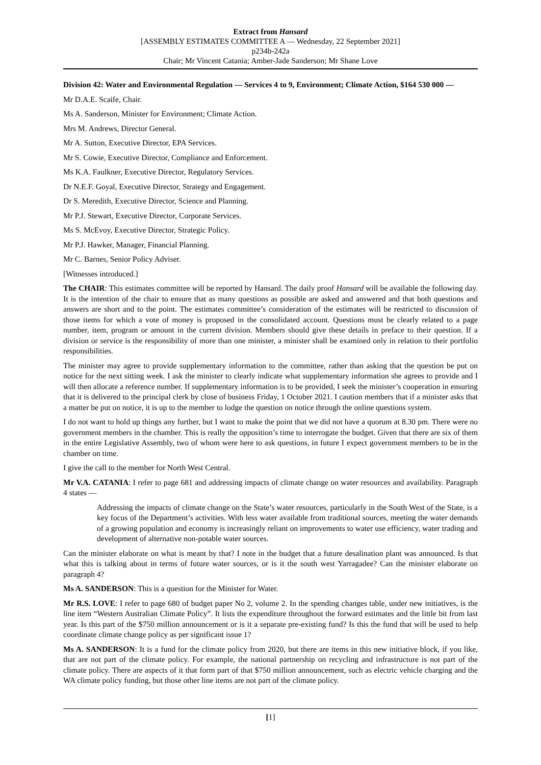Extract from Hansard
[ASSEMBLY ESTIMATES COMMITTEE A — Wednesday, 22 September 2021]
p234b-242a
Chair; Mr Vincent Catania; Amber-Jade Sanderson; Mr Shane Love
Division 42: Water and Environmental Regulation — Services 4 to 9, Environment; Climate Action, $164 530 000 —
Mr D.A.E. Scaife, Chair.
Ms A. Sanderson, Minister for Environment; Climate Action.
Mrs M. Andrews, Director General.
Mr A. Sutton, Executive Director, EPA Services.
Mr S. Cowie, Executive Director, Compliance and Enforcement.
Ms K.A. Faulkner, Executive Director, Regulatory Services.
Dr N.E.F. Goyal, Executive Director, Strategy and Engagement.
Dr S. Meredith, Executive Director, Science and Planning.
Mr P.J. Stewart, Executive Director, Corporate Services.
Ms S. McEvoy, Executive Director, Strategic Policy.
Mr P.J. Hawker, Manager, Financial Planning.
Mr C. Barnes, Senior Policy Adviser.
[Witnesses introduced.]
The CHAIR: This estimates committee will be reported by Hansard. The daily proof Hansard will be available the following day. It is the intention of the chair to ensure that as many questions as possible are asked and answered and that both questions and answers are short and to the point. The estimates committee’s consideration of the estimates will be restricted to discussion of those items for which a vote of money is proposed in the consolidated account. Questions must be clearly related to a page number, item, program or amount in the current division. Members should give these details in preface to their question. If a division or service is the responsibility of more than one minister, a minister shall be examined only in relation to their portfolio responsibilities.
The minister may agree to provide supplementary information to the committee, rather than asking that the question be put on notice for the next sitting week. I ask the minister to clearly indicate what supplementary information she agrees to provide and I will then allocate a reference number. If supplementary information is to be provided, I seek the minister’s cooperation in ensuring that it is delivered to the principal clerk by close of business Friday, 1 October 2021. I caution members that if a minister asks that a matter be put on notice, it is up to the member to lodge the question on notice through the online questions system.
I do not want to hold up things any further, but I want to make the point that we did not have a quorum at 8.30 pm. There were no government members in the chamber. This is really the opposition’s time to interrogate the budget. Given that there are six of them in the entire Legislative Assembly, two of whom were here to ask questions, in future I expect government members to be in the chamber on time.
I give the call to the member for North West Central.
Mr V.A. CATANIA: I refer to page 681 and addressing impacts of climate change on water resources and availability. Paragraph 4 states —
Addressing the impacts of climate change on the State’s water resources, particularly in the South West of the State, is a key focus of the Department’s activities. With less water available from traditional sources, meeting the water demands of a growing population and economy is increasingly reliant on improvements to water use efficiency, water trading and development of alternative non-potable water sources.
Can the minister elaborate on what is meant by that? I note in the budget that a future desalination plant was announced. Is that what this is talking about in terms of future water sources, or is it the south west Yarragadee? Can the minister elaborate on paragraph 4?
Ms A. SANDERSON: This is a question for the Minister for Water.
Mr R.S. LOVE: I refer to page 680 of budget paper No 2, volume 2. In the spending changes table, under new initiatives, is the line item “Western Australian Climate Policy”. It lists the expenditure throughout the forward estimates and the little bit from last year. Is this part of the $750 million announcement or is it a separate pre-existing fund? Is this the fund that will be used to help coordinate climate change policy as per significant issue 1?
Ms A. SANDERSON: It is a fund for the climate policy from 2020, but there are items in this new initiative block, if you like, that are not part of the climate policy. For example, the national partnership on recycling and infrastructure is not part of the climate policy. There are aspects of it that form part of that $750 million announcement, such as electric vehicle charging and the WA climate policy funding, but those other line items are not part of the climate policy.
[1]